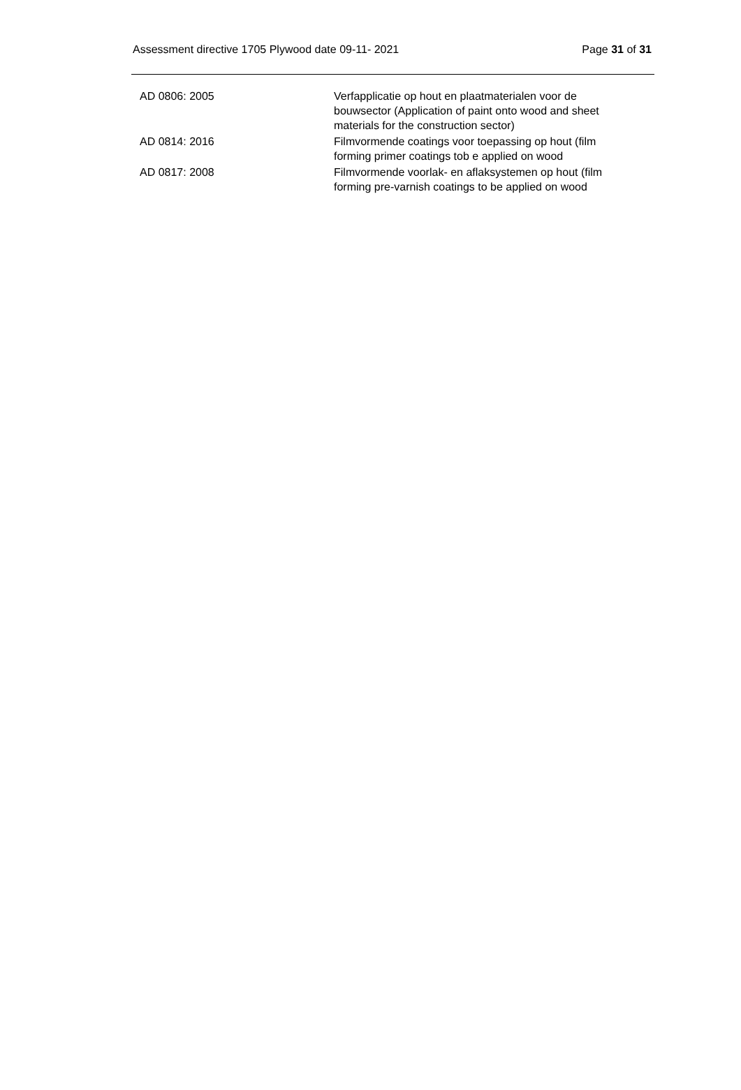Assessment directive 1705 Plywood date 09-11- 2021 Page 31 of 31
| AD 0806: 2005 | Verfapplicatie op hout en plaatmaterialen voor de bouwsector (Application of paint onto wood and sheet materials for the construction sector) |
| AD 0814: 2016 | Filmvormende coatings voor toepassing op hout (film forming primer coatings tob e applied on wood |
| AD 0817: 2008 | Filmvormende voorlak- en aflaksystemen op hout (film forming pre-varnish coatings to be applied on wood |